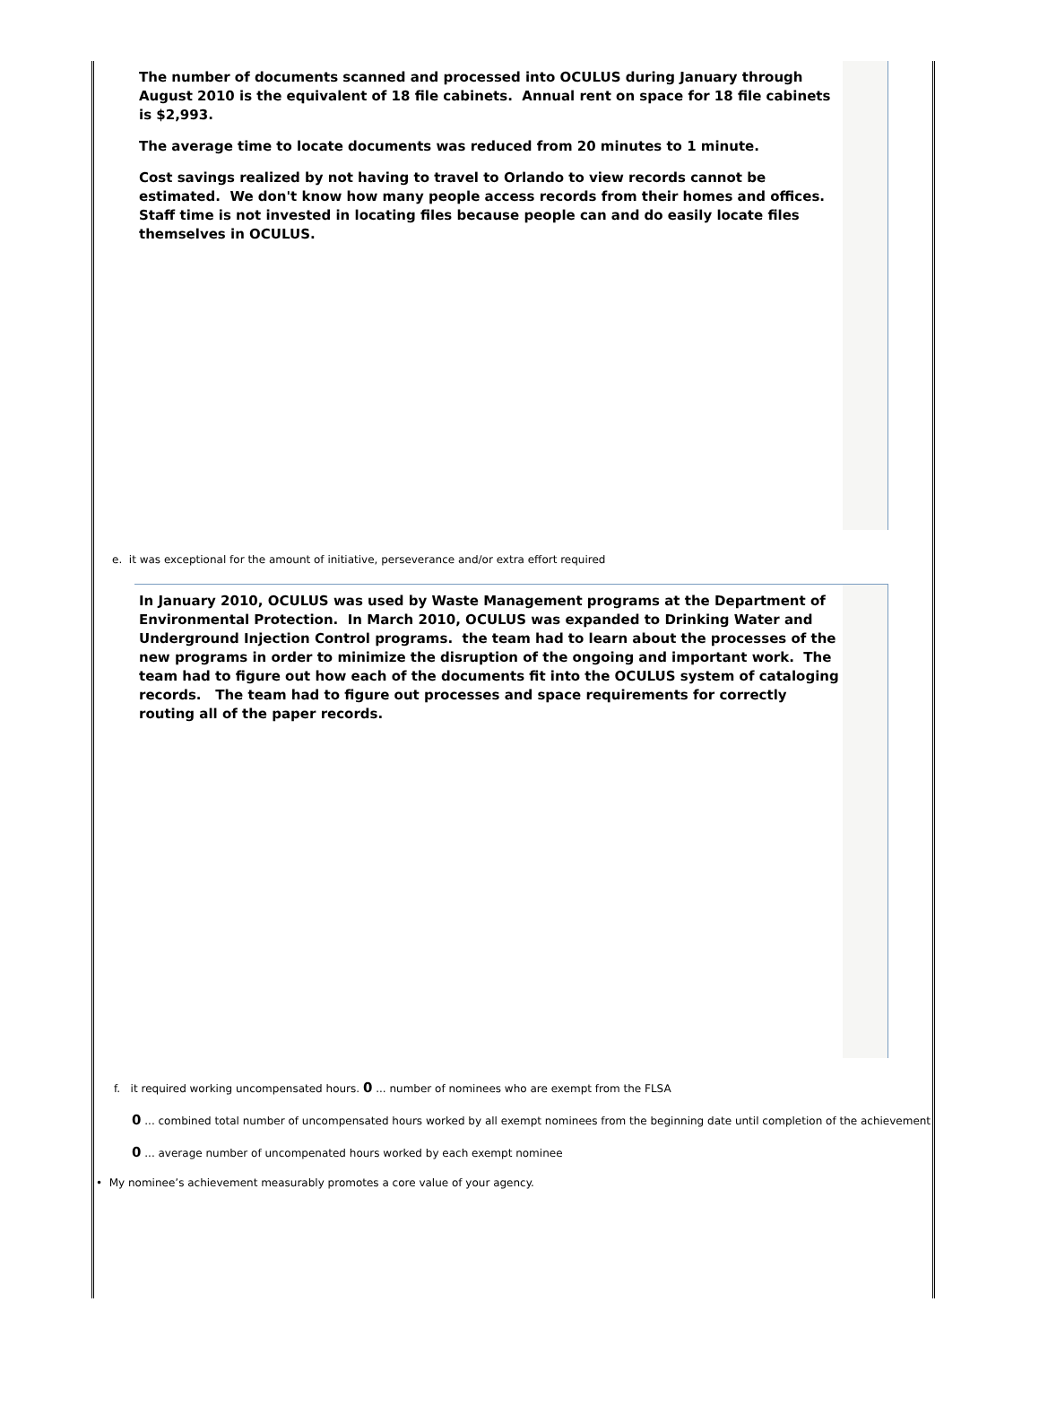The number of documents scanned and processed into OCULUS during January through August 2010 is the equivalent of 18 file cabinets. Annual rent on space for 18 file cabinets is $2,993.
The average time to locate documents was reduced from 20 minutes to 1 minute.
Cost savings realized by not having to travel to Orlando to view records cannot be estimated. We don't know how many people access records from their homes and offices. Staff time is not invested in locating files because people can and do easily locate files themselves in OCULUS.
e. it was exceptional for the amount of initiative, perseverance and/or extra effort required
In January 2010, OCULUS was used by Waste Management programs at the Department of Environmental Protection. In March 2010, OCULUS was expanded to Drinking Water and Underground Injection Control programs. the team had to learn about the processes of the new programs in order to minimize the disruption of the ongoing and important work. The team had to figure out how each of the documents fit into the OCULUS system of cataloging records. The team had to figure out processes and space requirements for correctly routing all of the paper records.
f. it required working uncompensated hours. 0 ... number of nominees who are exempt from the FLSA
0 ... combined total number of uncompensated hours worked by all exempt nominees from the beginning date until completion of the achievement
0 ... average number of uncompenated hours worked by each exempt nominee
• My nominee’s achievement measurably promotes a core value of your agency.